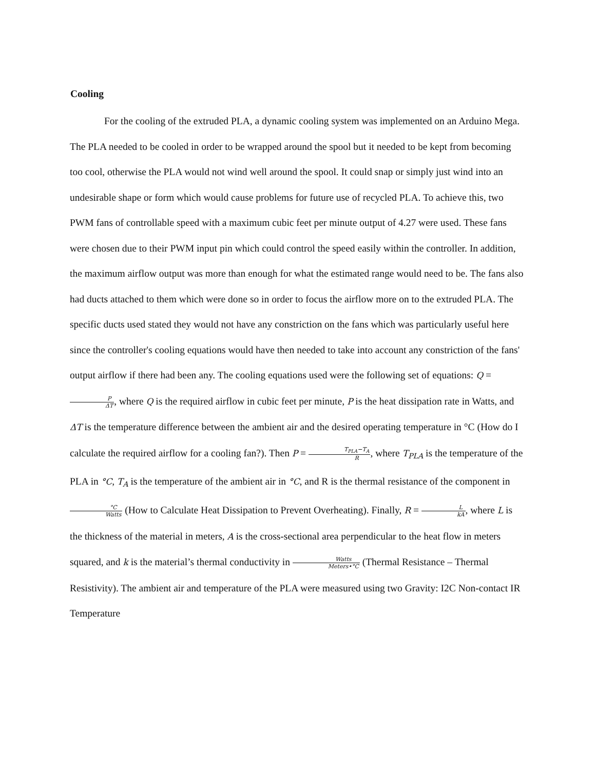Cooling
For the cooling of the extruded PLA, a dynamic cooling system was implemented on an Arduino Mega. The PLA needed to be cooled in order to be wrapped around the spool but it needed to be kept from becoming too cool, otherwise the PLA would not wind well around the spool. It could snap or simply just wind into an undesirable shape or form which would cause problems for future use of recycled PLA. To achieve this, two PWM fans of controllable speed with a maximum cubic feet per minute output of 4.27 were used. These fans were chosen due to their PWM input pin which could control the speed easily within the controller. In addition, the maximum airflow output was more than enough for what the estimated range would need to be. The fans also had ducts attached to them which were done so in order to focus the airflow more on to the extruded PLA. The specific ducts used stated they would not have any constriction on the fans which was particularly useful here since the controller's cooling equations would have then needed to take into account any constriction of the fans' output airflow if there had been any. The cooling equations used were the following set of equations: Q = P ΔT, where Q is the required airflow in cubic feet per minute, P is the heat dissipation rate in Watts, and ΔT is the temperature difference between the ambient air and the desired operating temperature in °C (How do I calculate the required airflow for a cooling fan?). Then P = T<sub>PLA</sub>−T<sub>A</sub> R, where T<sub>PLA</sub> is the temperature of the PLA in °C, T<sub>A</sub> is the temperature of the ambient air in °C, and R is the thermal resistance of the component in °C Watts (How to Calculate Heat Dissipation to Prevent Overheating). Finally, R = L kA, where L is the thickness of the material in meters, A is the cross-sectional area perpendicular to the heat flow in meters squared, and k is the material’s thermal conductivity in Watts Meters•°C (Thermal Resistance – Thermal Resistivity). The ambient air and temperature of the PLA were measured using two Gravity: I2C Non-contact IR Temperature